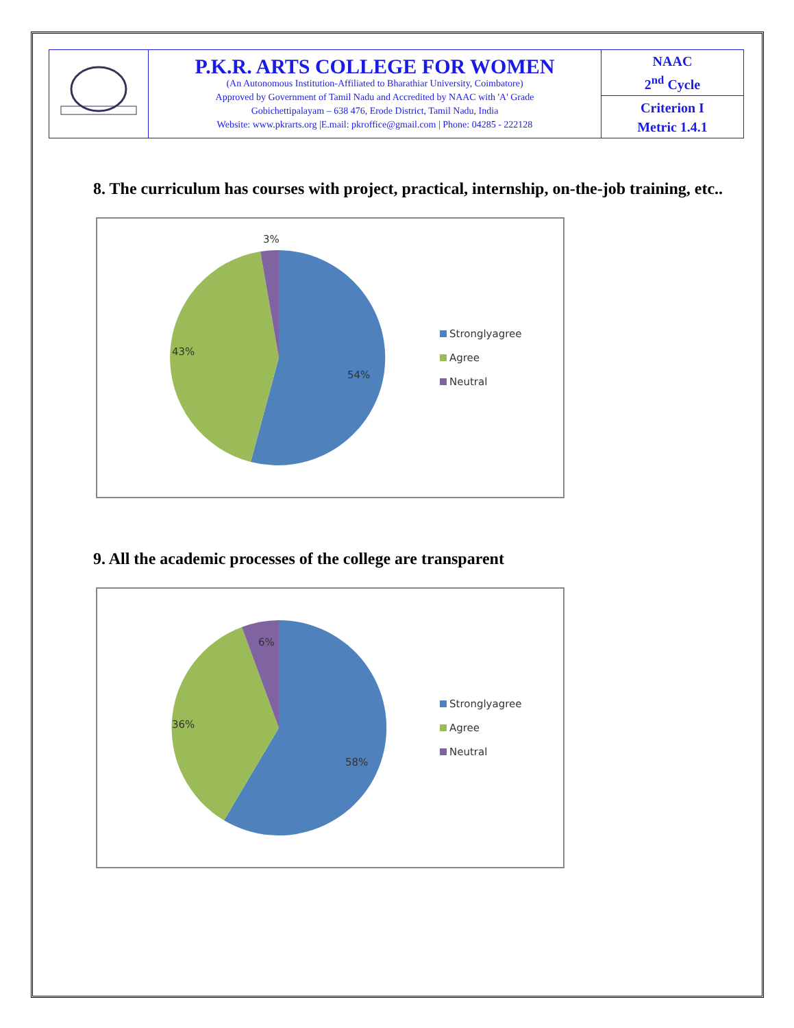| | P.K.R. ARTS COLLEGE FOR WOMEN (An Autonomous Institution-Affiliated to Bharathiar University, Coimbatore) Approved by Government of Tamil Nadu and Accredited by NAAC with 'A' Grade Gobichettipalayam – 638 476, Erode District, Tamil Nadu, India Website: www.pkrarts.org /E.mail: pkroffice@gmail.com / Phone: 04285 - 222128 | NAAC 2<sup>nd</sup> Cycle |
| | | Criterion I Metric 1.4.1 |
8. The curriculum has courses with project, practical, internship, on-the-job training, etc..
3%
43%
54%
Stronglyagree
Agree
Neutral
9. All the academic processes of the college are transparent
6%
36%
58%
Stronglyagree
Agree
Neutral